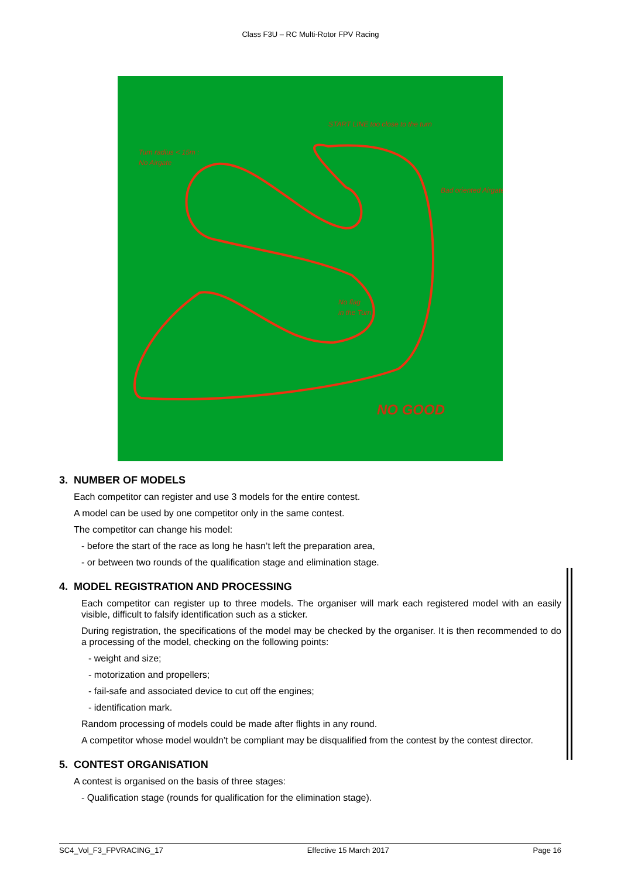Class F3U – RC Multi-Rotor FPV Racing
Turn radius < 15m :
No Airgate
START LINE too close to the turn
Bad oriented Airgate
No flag
in the Turn
NO GOOD
3. NUMBER OF MODELS
Each competitor can register and use 3 models for the entire contest.
A model can be used by one competitor only in the same contest.
The competitor can change his model:
- before the start of the race as long he hasn’t left the preparation area,
- or between two rounds of the qualification stage and elimination stage.
4. MODEL REGISTRATION AND PROCESSING
Each competitor can register up to three models. The organiser will mark each registered model with an easily visible, difficult to falsify identification such as a sticker.
During registration, the specifications of the model may be checked by the organiser. It is then recommended to do a processing of the model, checking on the following points:
- weight and size;
- motorization and propellers;
- fail-safe and associated device to cut off the engines;
- identification mark.
Random processing of models could be made after flights in any round.
A competitor whose model wouldn’t be compliant may be disqualified from the contest by the contest director.
5. CONTEST ORGANISATION
A contest is organised on the basis of three stages:
- Qualification stage (rounds for qualification for the elimination stage).
SC4_Vol_F3_FPVRACING_17 Effective 15 March 2017 Page 16